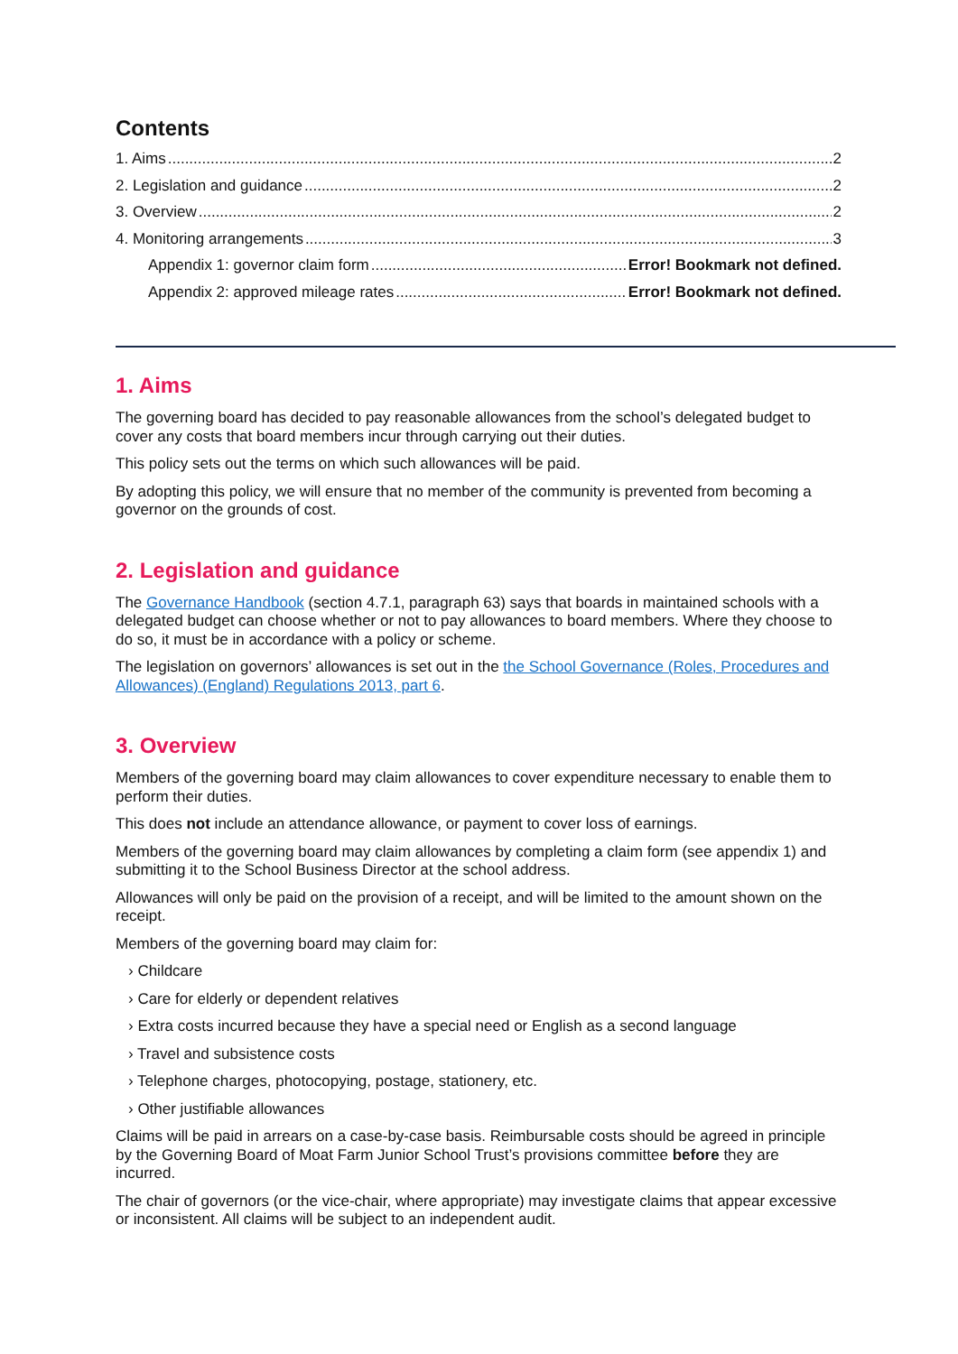Contents
1. Aims 2
2. Legislation and guidance 2
3. Overview 2
4. Monitoring arrangements 3
Appendix 1: governor claim form Error! Bookmark not defined.
Appendix 2: approved mileage rates Error! Bookmark not defined.
1. Aims
The governing board has decided to pay reasonable allowances from the school’s delegated budget to cover any costs that board members incur through carrying out their duties.
This policy sets out the terms on which such allowances will be paid.
By adopting this policy, we will ensure that no member of the community is prevented from becoming a governor on the grounds of cost.
2. Legislation and guidance
The Governance Handbook (section 4.7.1, paragraph 63) says that boards in maintained schools with a delegated budget can choose whether or not to pay allowances to board members. Where they choose to do so, it must be in accordance with a policy or scheme.
The legislation on governors’ allowances is set out in the the School Governance (Roles, Procedures and Allowances) (England) Regulations 2013, part 6.
3. Overview
Members of the governing board may claim allowances to cover expenditure necessary to enable them to perform their duties.
This does not include an attendance allowance, or payment to cover loss of earnings.
Members of the governing board may claim allowances by completing a claim form (see appendix 1) and submitting it to the School Business Director at the school address.
Allowances will only be paid on the provision of a receipt, and will be limited to the amount shown on the receipt.
Members of the governing board may claim for:
› Childcare
› Care for elderly or dependent relatives
› Extra costs incurred because they have a special need or English as a second language
› Travel and subsistence costs
› Telephone charges, photocopying, postage, stationery, etc.
› Other justifiable allowances
Claims will be paid in arrears on a case-by-case basis. Reimbursable costs should be agreed in principle by the Governing Board of Moat Farm Junior School Trust’s provisions committee before they are incurred.
The chair of governors (or the vice-chair, where appropriate) may investigate claims that appear excessive or inconsistent. All claims will be subject to an independent audit.